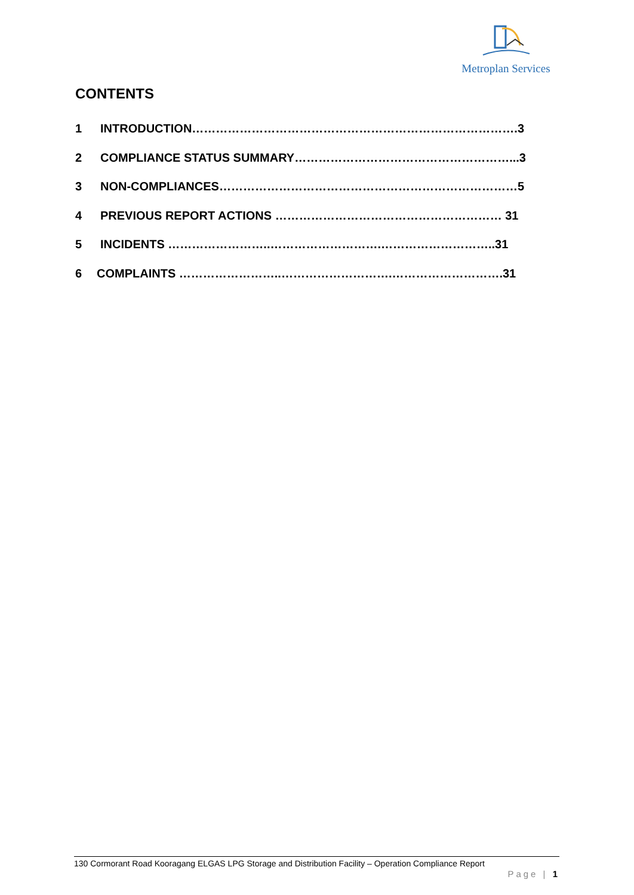Metroplan Services
CONTENTS
1 INTRODUCTION……………………………………………………………………….3
2 COMPLIANCE STATUS SUMMARY………………………………………………...3
3 NON-COMPLIANCES…………………………………………………………………5
4 PREVIOUS REPORT ACTIONS ………………………………………………… 31
5 INCIDENTS ……………………..……………………….………………………..31
6 COMPLAINTS ……………………..……………………….……………………….31
130 Cormorant Road Kooragang ELGAS LPG Storage and Distribution Facility – Operation Compliance Report
Page | 1